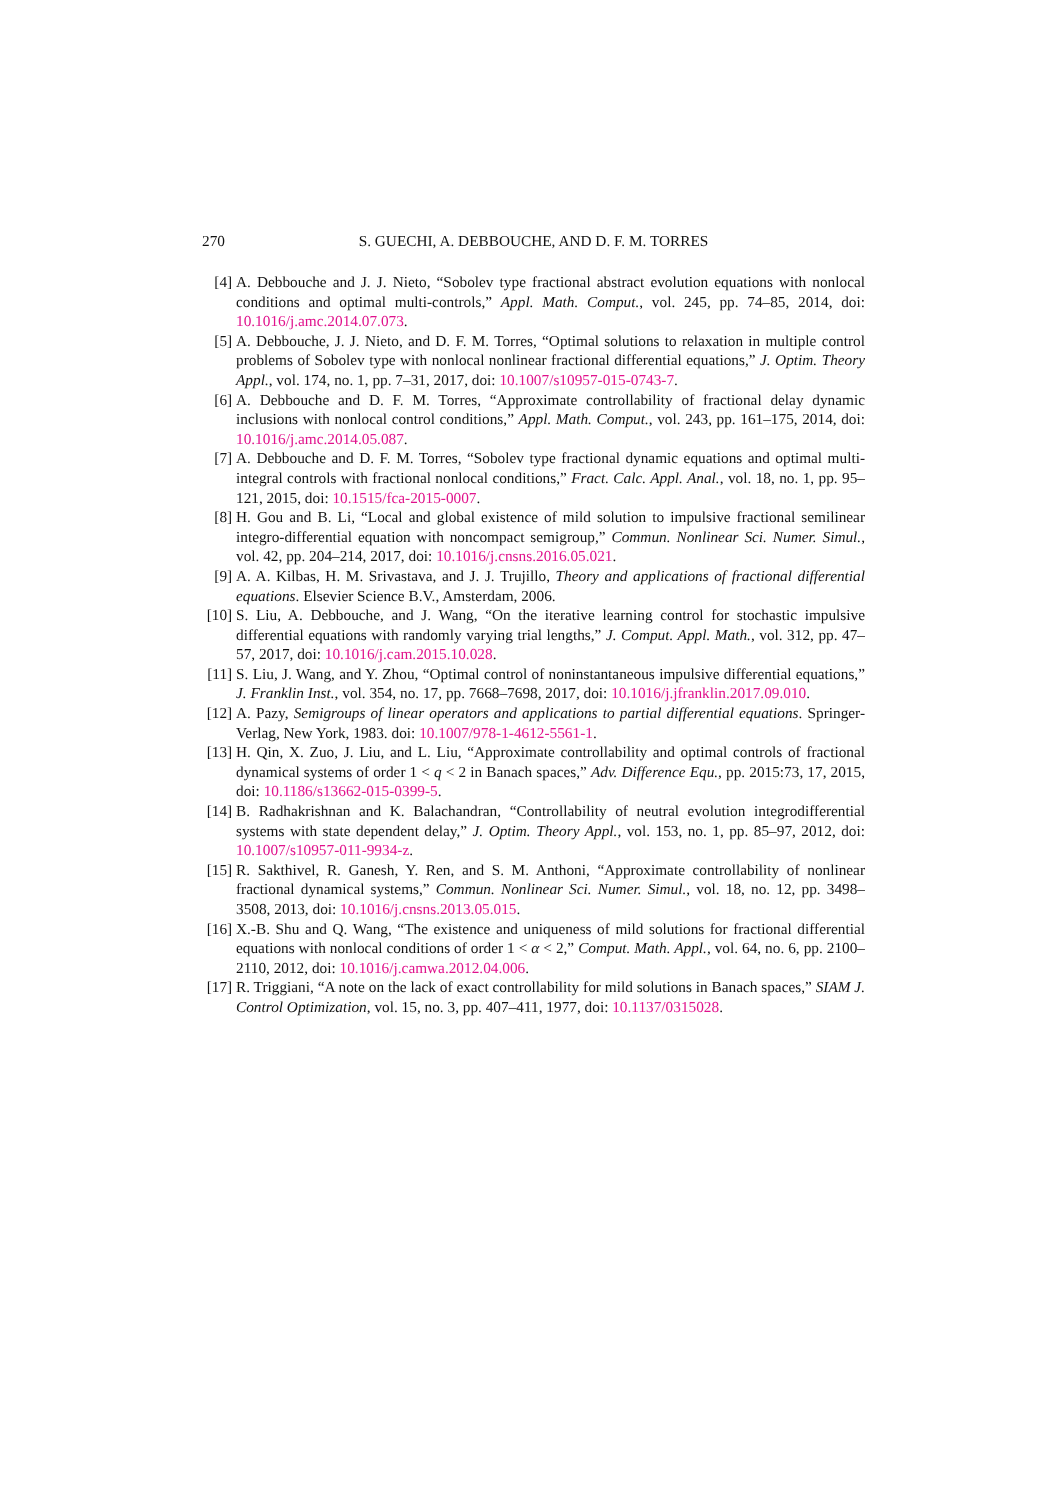270 S. GUECHI, A. DEBBOUCHE, AND D. F. M. TORRES
[4] A. Debbouche and J. J. Nieto, “Sobolev type fractional abstract evolution equations with nonlocal conditions and optimal multi-controls,” Appl. Math. Comput., vol. 245, pp. 74–85, 2014, doi: 10.1016/j.amc.2014.07.073.
[5] A. Debbouche, J. J. Nieto, and D. F. M. Torres, “Optimal solutions to relaxation in multiple control problems of Sobolev type with nonlocal nonlinear fractional differential equations,” J. Optim. Theory Appl., vol. 174, no. 1, pp. 7–31, 2017, doi: 10.1007/s10957-015-0743-7.
[6] A. Debbouche and D. F. M. Torres, “Approximate controllability of fractional delay dynamic inclusions with nonlocal control conditions,” Appl. Math. Comput., vol. 243, pp. 161–175, 2014, doi: 10.1016/j.amc.2014.05.087.
[7] A. Debbouche and D. F. M. Torres, “Sobolev type fractional dynamic equations and optimal multi-integral controls with fractional nonlocal conditions,” Fract. Calc. Appl. Anal., vol. 18, no. 1, pp. 95–121, 2015, doi: 10.1515/fca-2015-0007.
[8] H. Gou and B. Li, “Local and global existence of mild solution to impulsive fractional semilinear integro-differential equation with noncompact semigroup,” Commun. Nonlinear Sci. Numer. Simul., vol. 42, pp. 204–214, 2017, doi: 10.1016/j.cnsns.2016.05.021.
[9] A. A. Kilbas, H. M. Srivastava, and J. J. Trujillo, Theory and applications of fractional differential equations. Elsevier Science B.V., Amsterdam, 2006.
[10] S. Liu, A. Debbouche, and J. Wang, “On the iterative learning control for stochastic impulsive differential equations with randomly varying trial lengths,” J. Comput. Appl. Math., vol. 312, pp. 47–57, 2017, doi: 10.1016/j.cam.2015.10.028.
[11] S. Liu, J. Wang, and Y. Zhou, “Optimal control of noninstantaneous impulsive differential equations,” J. Franklin Inst., vol. 354, no. 17, pp. 7668–7698, 2017, doi: 10.1016/j.jfranklin.2017.09.010.
[12] A. Pazy, Semigroups of linear operators and applications to partial differential equations. Springer-Verlag, New York, 1983. doi: 10.1007/978-1-4612-5561-1.
[13] H. Qin, X. Zuo, J. Liu, and L. Liu, “Approximate controllability and optimal controls of fractional dynamical systems of order 1 < q < 2 in Banach spaces,” Adv. Difference Equ., pp. 2015:73, 17, 2015, doi: 10.1186/s13662-015-0399-5.
[14] B. Radhakrishnan and K. Balachandran, “Controllability of neutral evolution integrodifferential systems with state dependent delay,” J. Optim. Theory Appl., vol. 153, no. 1, pp. 85–97, 2012, doi: 10.1007/s10957-011-9934-z.
[15] R. Sakthivel, R. Ganesh, Y. Ren, and S. M. Anthoni, “Approximate controllability of nonlinear fractional dynamical systems,” Commun. Nonlinear Sci. Numer. Simul., vol. 18, no. 12, pp. 3498–3508, 2013, doi: 10.1016/j.cnsns.2013.05.015.
[16] X.-B. Shu and Q. Wang, “The existence and uniqueness of mild solutions for fractional differential equations with nonlocal conditions of order 1 < α < 2,” Comput. Math. Appl., vol. 64, no. 6, pp. 2100–2110, 2012, doi: 10.1016/j.camwa.2012.04.006.
[17] R. Triggiani, “A note on the lack of exact controllability for mild solutions in Banach spaces,” SIAM J. Control Optimization, vol. 15, no. 3, pp. 407–411, 1977, doi: 10.1137/0315028.